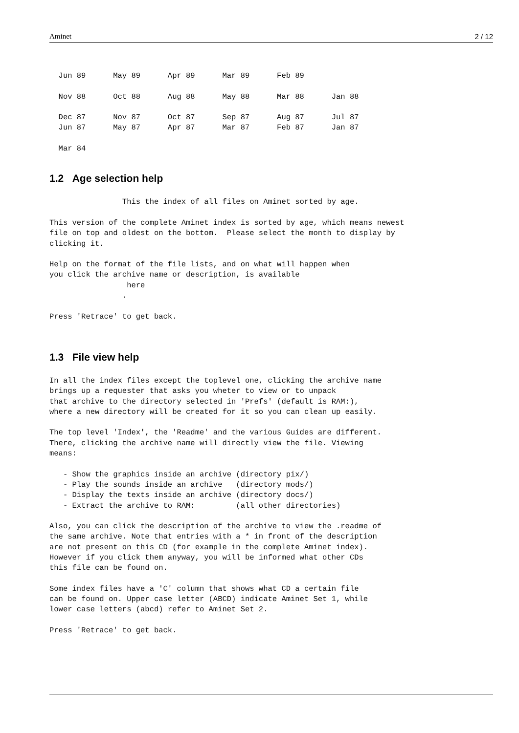Aminet 2 / 12
  Jun 89      May 89      Apr 89      Mar 89      Feb 89

  Nov 88      Oct 88      Aug 88      May 88      Mar 88      Jan 88

  Dec 87      Nov 87      Oct 87      Sep 87      Aug 87      Jul 87
  Jun 87      May 87      Apr 87      Mar 87      Feb 87      Jan 87

  Mar 84
1.2 Age selection help
                This the index of all files on Aminet sorted by age.

This version of the complete Aminet index is sorted by age, which means newest
file on top and oldest on the bottom.  Please select the month to display by
clicking it.

Help on the format of the file lists, and on what will happen when
you click the archive name or description, is available
                 here
                .

Press 'Retrace' to get back.
1.3 File view help
In all the index files except the toplevel one, clicking the archive name
brings up a requester that asks you wheter to view or to unpack
that archive to the directory selected in 'Prefs' (default is RAM:),
where a new directory will be created for it so you can clean up easily.

The top level 'Index', the 'Readme' and the various Guides are different.
There, clicking the archive name will directly view the file. Viewing
means:

   - Show the graphics inside an archive (directory pix/)
   - Play the sounds inside an archive   (directory mods/)
   - Display the texts inside an archive (directory docs/)
   - Extract the archive to RAM:         (all other directories)

Also, you can click the description of the archive to view the .readme of
the same archive. Note that entries with a * in front of the description
are not present on this CD (for example in the complete Aminet index).
However if you click them anyway, you will be informed what other CDs
this file can be found on.

Some index files have a 'C' column that shows what CD a certain file
can be found on. Upper case letter (ABCD) indicate Aminet Set 1, while
lower case letters (abcd) refer to Aminet Set 2.

Press 'Retrace' to get back.